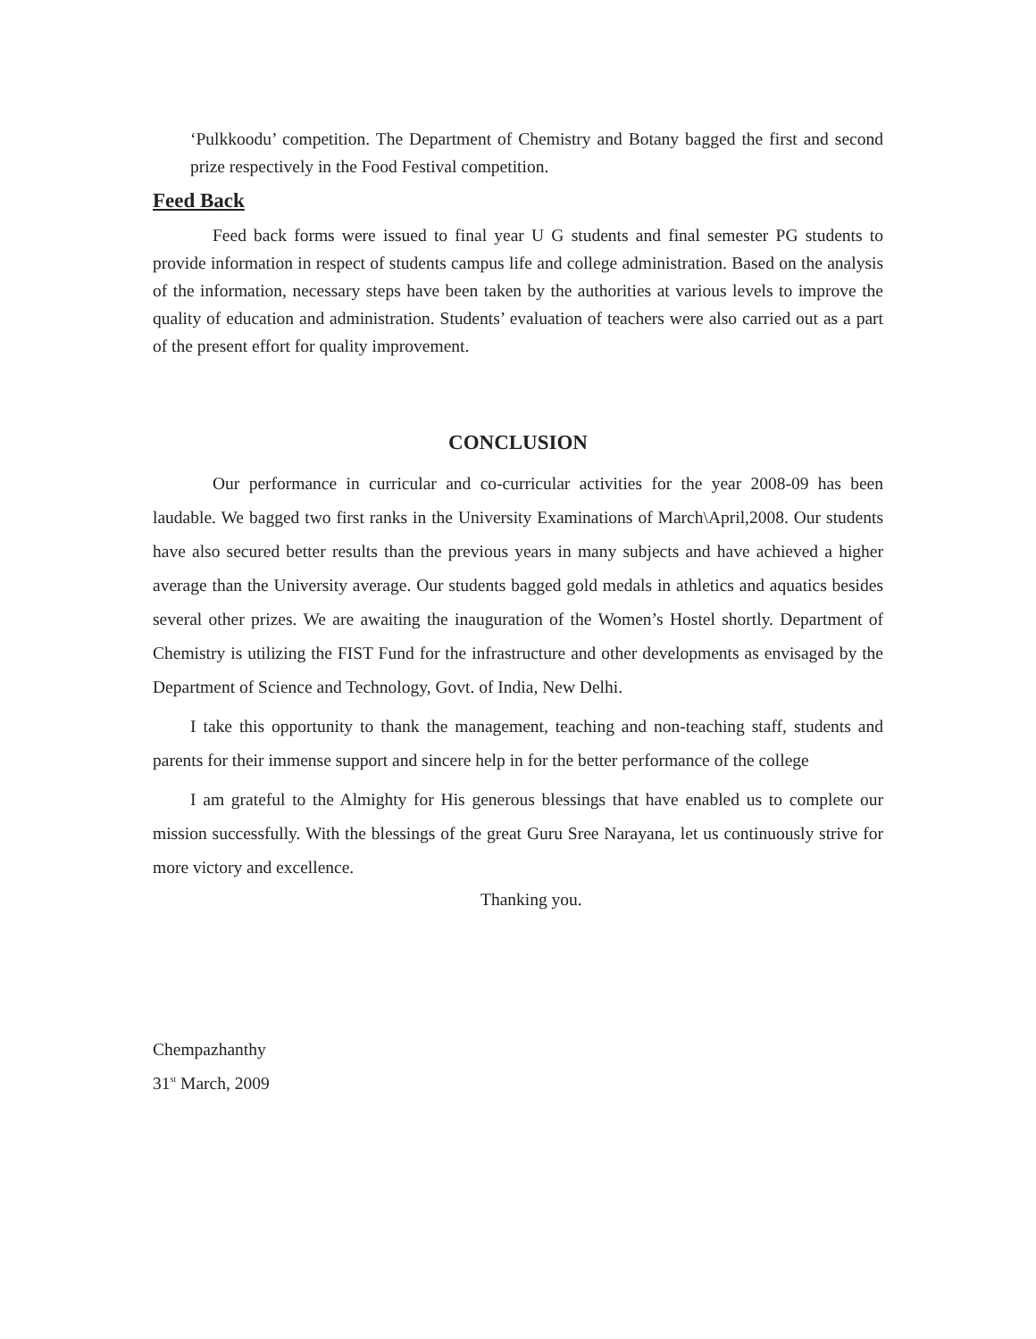‘Pulkkoodu’ competition. The Department of Chemistry and Botany bagged the first and second prize respectively in the Food Festival competition.
Feed Back
Feed back forms were issued to final year U G students and final semester PG students to provide information in respect of students campus life and college administration. Based on the analysis of the information, necessary steps have been taken by the authorities at various levels to improve the quality of education and administration. Students’ evaluation of teachers were also carried out as a part of the present effort for quality improvement.
CONCLUSION
Our performance in curricular and co-curricular activities for the year 2008-09 has been laudable. We bagged two first ranks in the University Examinations of March\April,2008. Our students have also secured better results than the previous years in many subjects and have achieved a higher average than the University average. Our students bagged gold medals in athletics and aquatics besides several other prizes. We are awaiting the inauguration of the Women’s Hostel shortly. Department of Chemistry is utilizing the FIST Fund for the infrastructure and other developments as envisaged by the Department of Science and Technology, Govt. of India, New Delhi.
I take this opportunity to thank the management, teaching and non-teaching staff, students and parents for their immense support and sincere help in for the better performance of the college
I am grateful to the Almighty for His generous blessings that have enabled us to complete our mission successfully. With the blessings of the great Guru Sree Narayana, let us continuously strive for more victory and excellence.
Thanking you.
Chempazhanthy
31<sup>st</sup> March, 2009